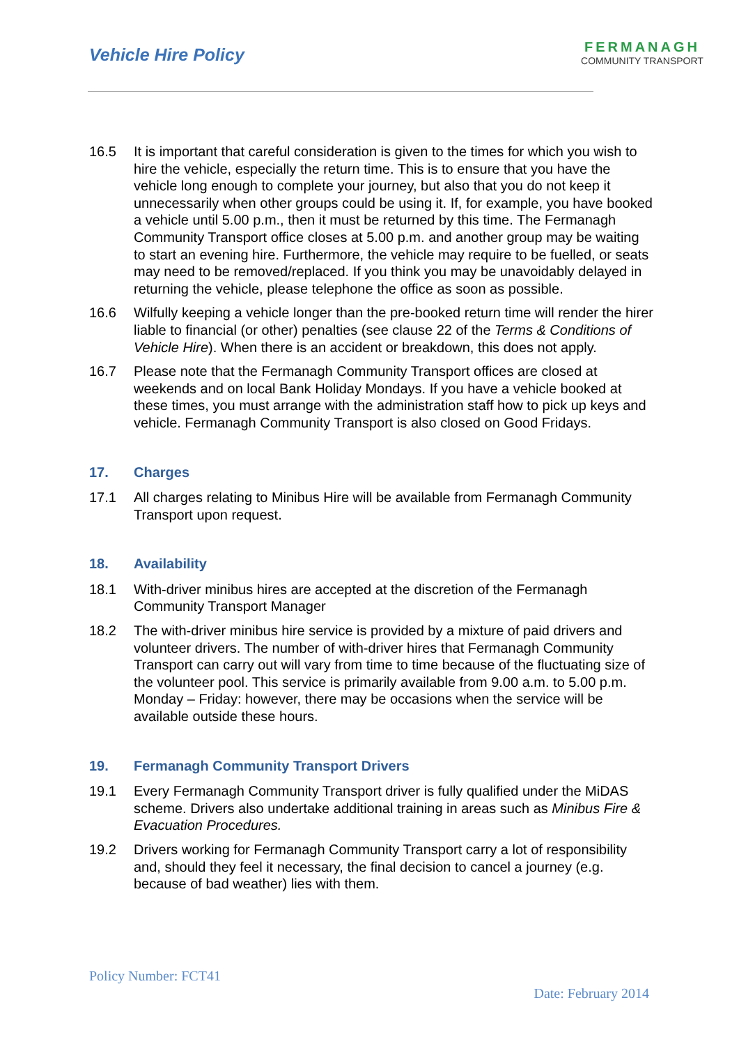Vehicle Hire Policy
FERMANAGH
COMMUNITY TRANSPORT
16.5 It is important that careful consideration is given to the times for which you wish to hire the vehicle, especially the return time. This is to ensure that you have the vehicle long enough to complete your journey, but also that you do not keep it unnecessarily when other groups could be using it. If, for example, you have booked a vehicle until 5.00 p.m., then it must be returned by this time. The Fermanagh Community Transport office closes at 5.00 p.m. and another group may be waiting to start an evening hire. Furthermore, the vehicle may require to be fuelled, or seats may need to be removed/replaced. If you think you may be unavoidably delayed in returning the vehicle, please telephone the office as soon as possible.
16.6 Wilfully keeping a vehicle longer than the pre-booked return time will render the hirer liable to financial (or other) penalties (see clause 22 of the Terms & Conditions of Vehicle Hire). When there is an accident or breakdown, this does not apply.
16.7 Please note that the Fermanagh Community Transport offices are closed at weekends and on local Bank Holiday Mondays. If you have a vehicle booked at these times, you must arrange with the administration staff how to pick up keys and vehicle. Fermanagh Community Transport is also closed on Good Fridays.
17. Charges
17.1 All charges relating to Minibus Hire will be available from Fermanagh Community Transport upon request.
18. Availability
18.1 With-driver minibus hires are accepted at the discretion of the Fermanagh Community Transport Manager
18.2 The with-driver minibus hire service is provided by a mixture of paid drivers and volunteer drivers. The number of with-driver hires that Fermanagh Community Transport can carry out will vary from time to time because of the fluctuating size of the volunteer pool. This service is primarily available from 9.00 a.m. to 5.00 p.m. Monday – Friday: however, there may be occasions when the service will be available outside these hours.
19. Fermanagh Community Transport Drivers
19.1 Every Fermanagh Community Transport driver is fully qualified under the MiDAS scheme. Drivers also undertake additional training in areas such as Minibus Fire & Evacuation Procedures.
19.2 Drivers working for Fermanagh Community Transport carry a lot of responsibility and, should they feel it necessary, the final decision to cancel a journey (e.g. because of bad weather) lies with them.
Policy Number: FCT41
Date: February 2014